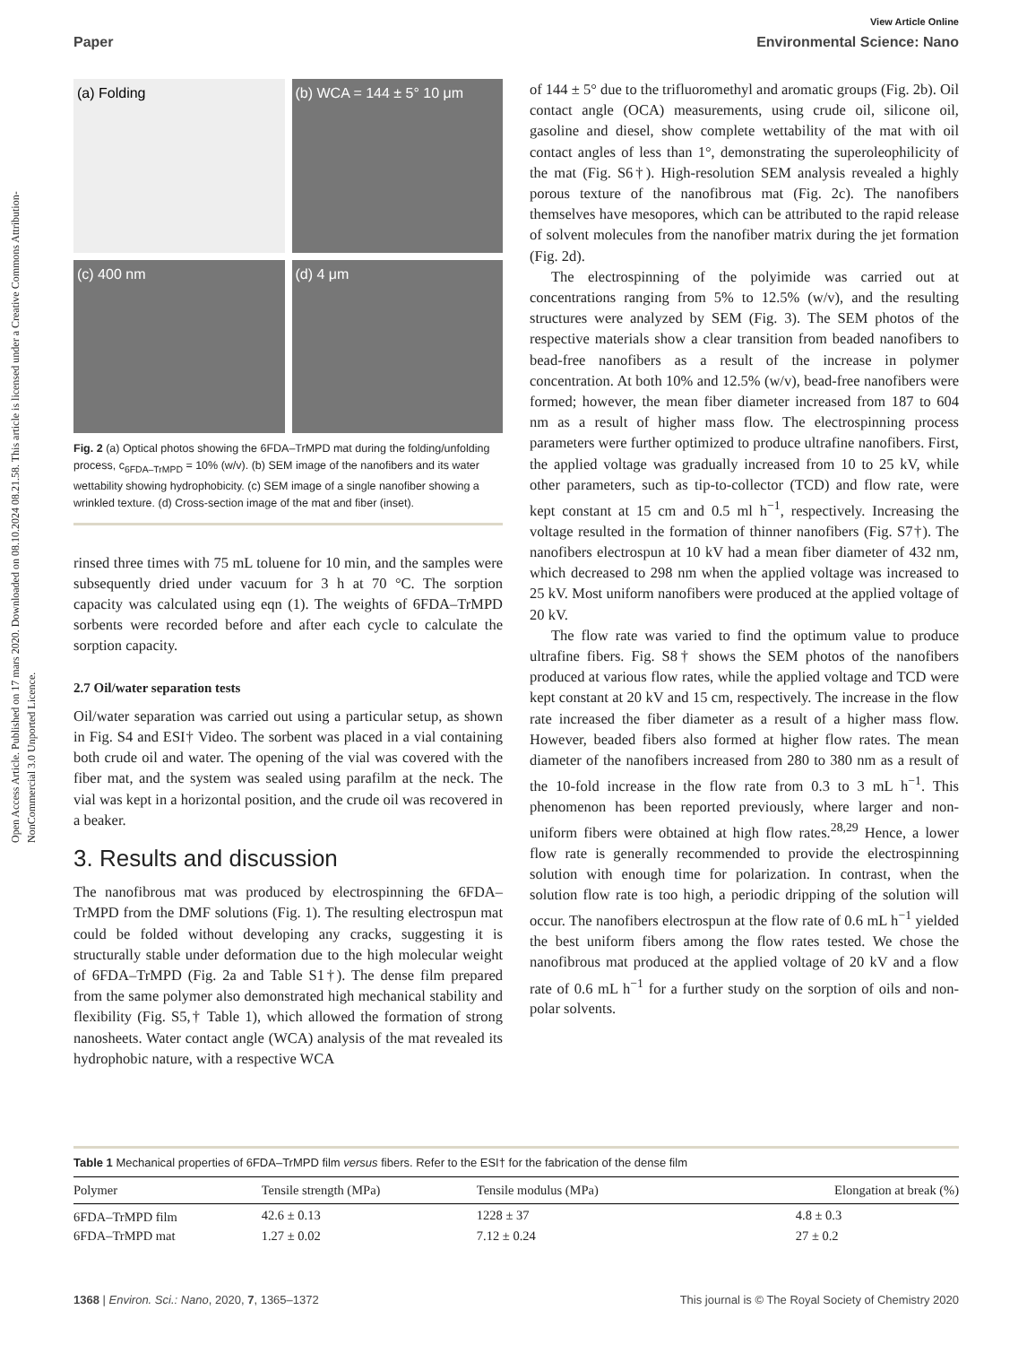Open Access Article. Published on 17 mars 2020. Downloaded on 08.10.2024 08.21.58. This article is licensed under a Creative Commons Attribution-NonCommercial 3.0 Unported Licence.
View Article Online
Paper Environmental Science: Nano
(a) Folding
(b) WCA = 144 ± 5° 10 μm
(c) 400 nm
(d) 4 μm
Fig. 2 (a) Optical photos showing the 6FDA–TrMPD mat during the folding/unfolding process, c<sub>6FDA–TrMPD</sub> = 10% (w/v). (b) SEM image of the nanofibers and its water wettability showing hydrophobicity. (c) SEM image of a single nanofiber showing a wrinkled texture. (d) Cross-section image of the mat and fiber (inset).
rinsed three times with 75 mL toluene for 10 min, and the samples were subsequently dried under vacuum for 3 h at 70 °C. The sorption capacity was calculated using eqn (1). The weights of 6FDA–TrMPD sorbents were recorded before and after each cycle to calculate the sorption capacity.
2.7 Oil/water separation tests
Oil/water separation was carried out using a particular setup, as shown in Fig. S4 and ESI† Video. The sorbent was placed in a vial containing both crude oil and water. The opening of the vial was covered with the fiber mat, and the system was sealed using parafilm at the neck. The vial was kept in a horizontal position, and the crude oil was recovered in a beaker.
3. Results and discussion
The nanofibrous mat was produced by electrospinning the 6FDA–TrMPD from the DMF solutions (Fig. 1). The resulting electrospun mat could be folded without developing any cracks, suggesting it is structurally stable under deformation due to the high molecular weight of 6FDA–TrMPD (Fig. 2a and Table S1†). The dense film prepared from the same polymer also demonstrated high mechanical stability and flexibility (Fig. S5,† Table 1), which allowed the formation of strong nanosheets. Water contact angle (WCA) analysis of the mat revealed its hydrophobic nature, with a respective WCA
of 144 ± 5° due to the trifluoromethyl and aromatic groups (Fig. 2b). Oil contact angle (OCA) measurements, using crude oil, silicone oil, gasoline and diesel, show complete wettability of the mat with oil contact angles of less than 1°, demonstrating the superoleophilicity of the mat (Fig. S6†). High-resolution SEM analysis revealed a highly porous texture of the nanofibrous mat (Fig. 2c). The nanofibers themselves have mesopores, which can be attributed to the rapid release of solvent molecules from the nanofiber matrix during the jet formation (Fig. 2d).
The electrospinning of the polyimide was carried out at concentrations ranging from 5% to 12.5% (w/v), and the resulting structures were analyzed by SEM (Fig. 3). The SEM photos of the respective materials show a clear transition from beaded nanofibers to bead-free nanofibers as a result of the increase in polymer concentration. At both 10% and 12.5% (w/v), bead-free nanofibers were formed; however, the mean fiber diameter increased from 187 to 604 nm as a result of higher mass flow. The electrospinning process parameters were further optimized to produce ultrafine nanofibers. First, the applied voltage was gradually increased from 10 to 25 kV, while other parameters, such as tip-to-collector (TCD) and flow rate, were kept constant at 15 cm and 0.5 ml h<sup>−1</sup>, respectively. Increasing the voltage resulted in the formation of thinner nanofibers (Fig. S7†). The nanofibers electrospun at 10 kV had a mean fiber diameter of 432 nm, which decreased to 298 nm when the applied voltage was increased to 25 kV. Most uniform nanofibers were produced at the applied voltage of 20 kV.
The flow rate was varied to find the optimum value to produce ultrafine fibers. Fig. S8† shows the SEM photos of the nanofibers produced at various flow rates, while the applied voltage and TCD were kept constant at 20 kV and 15 cm, respectively. The increase in the flow rate increased the fiber diameter as a result of a higher mass flow. However, beaded fibers also formed at higher flow rates. The mean diameter of the nanofibers increased from 280 to 380 nm as a result of the 10-fold increase in the flow rate from 0.3 to 3 mL h<sup>−1</sup>. This phenomenon has been reported previously, where larger and non-uniform fibers were obtained at high flow rates.<sup>28,29</sup> Hence, a lower flow rate is generally recommended to provide the electrospinning solution with enough time for polarization. In contrast, when the solution flow rate is too high, a periodic dripping of the solution will occur. The nanofibers electrospun at the flow rate of 0.6 mL h<sup>−1</sup> yielded the best uniform fibers among the flow rates tested. We chose the nanofibrous mat produced at the applied voltage of 20 kV and a flow rate of 0.6 mL h<sup>−1</sup> for a further study on the sorption of oils and non-polar solvents.
Table 1 Mechanical properties of 6FDA–TrMPD film versus fibers. Refer to the ESI† for the fabrication of the dense film
| Polymer | Tensile strength (MPa) | Tensile modulus (MPa) | Elongation at break (%) |
| --- | --- | --- | --- |
| 6FDA–TrMPD film | 42.6 ± 0.13 | 1228 ± 37 | 4.8 ± 0.3 |
| 6FDA–TrMPD mat | 1.27 ± 0.02 | 7.12 ± 0.24 | 27 ± 0.2 |
1368 | Environ. Sci.: Nano, 2020, 7, 1365–1372 This journal is © The Royal Society of Chemistry 2020